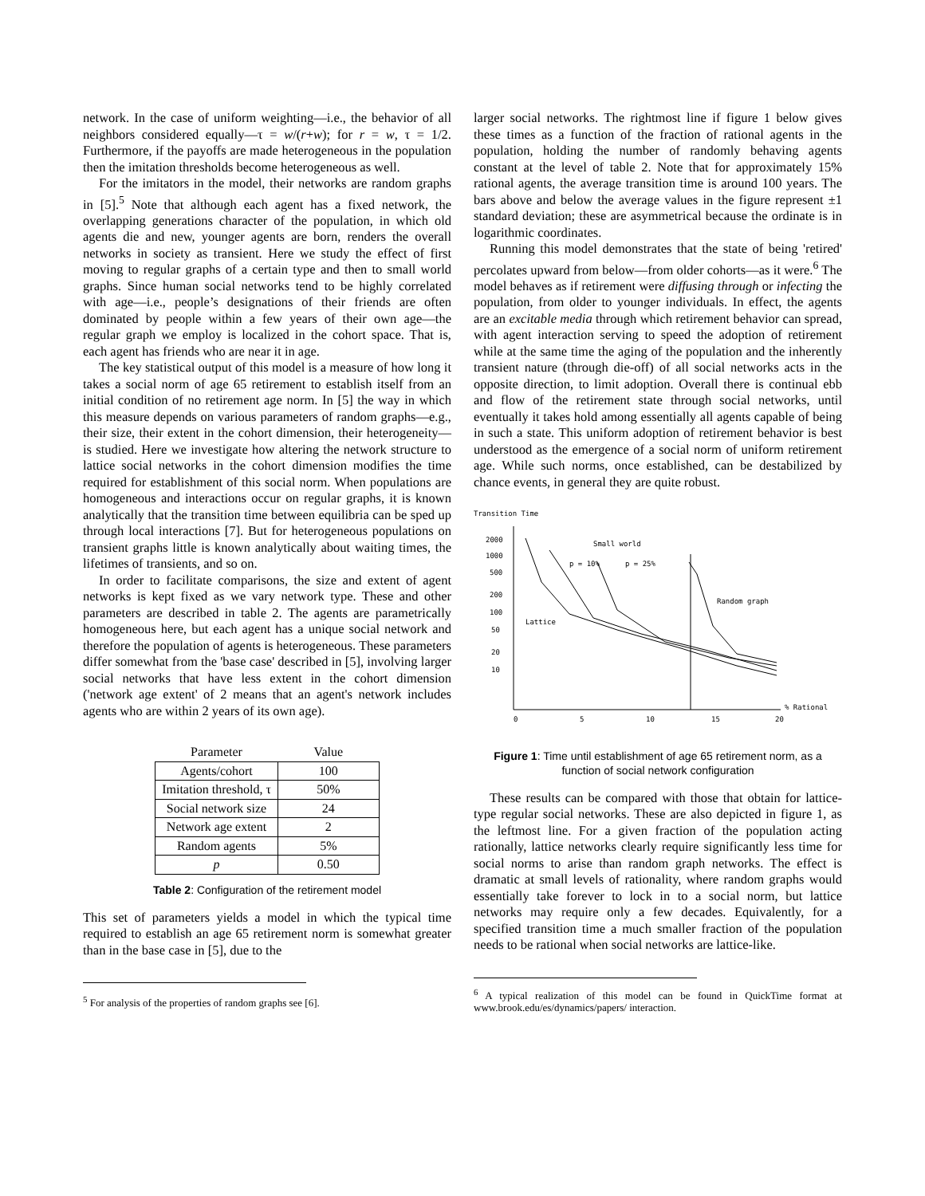network. In the case of uniform weighting—i.e., the behavior of all neighbors considered equally—τ = w/(r+w); for r = w, τ = 1/2. Furthermore, if the payoffs are made heterogeneous in the population then the imitation thresholds become heterogeneous as well.
For the imitators in the model, their networks are random graphs in [5].<sup>5</sup> Note that although each agent has a fixed network, the overlapping generations character of the population, in which old agents die and new, younger agents are born, renders the overall networks in society as transient. Here we study the effect of first moving to regular graphs of a certain type and then to small world graphs. Since human social networks tend to be highly correlated with age—i.e., people’s designations of their friends are often dominated by people within a few years of their own age—the regular graph we employ is localized in the cohort space. That is, each agent has friends who are near it in age.
The key statistical output of this model is a measure of how long it takes a social norm of age 65 retirement to establish itself from an initial condition of no retirement age norm. In [5] the way in which this measure depends on various parameters of random graphs—e.g., their size, their extent in the cohort dimension, their heterogeneity—is studied. Here we investigate how altering the network structure to lattice social networks in the cohort dimension modifies the time required for establishment of this social norm. When populations are homogeneous and interactions occur on regular graphs, it is known analytically that the transition time between equilibria can be sped up through local interactions [7]. But for heterogeneous populations on transient graphs little is known analytically about waiting times, the lifetimes of transients, and so on.
In order to facilitate comparisons, the size and extent of agent networks is kept fixed as we vary network type. These and other parameters are described in table 2. The agents are parametrically homogeneous here, but each agent has a unique social network and therefore the population of agents is heterogeneous. These parameters differ somewhat from the 'base case' described in [5], involving larger social networks that have less extent in the cohort dimension ('network age extent' of 2 means that an agent's network includes agents who are within 2 years of its own age).
| Parameter | Value |
| --- | --- |
| Agents/cohort | 100 |
| Imitation threshold, τ | 50% |
| Social network size | 24 |
| Network age extent | 2 |
| Random agents | 5% |
| p | 0.50 |
Table 2: Configuration of the retirement model
This set of parameters yields a model in which the typical time required to establish an age 65 retirement norm is somewhat greater than in the base case in [5], due to the
<sup>5</sup> For analysis of the properties of random graphs see [6].
larger social networks. The rightmost line if figure 1 below gives these times as a function of the fraction of rational agents in the population, holding the number of randomly behaving agents constant at the level of table 2. Note that for approximately 15% rational agents, the average transition time is around 100 years. The bars above and below the average values in the figure represent ±1 standard deviation; these are asymmetrical because the ordinate is in logarithmic coordinates.
Running this model demonstrates that the state of being 'retired' percolates upward from below—from older cohorts—as it were.<sup>6</sup> The model behaves as if retirement were diffusing through or infecting the population, from older to younger individuals. In effect, the agents are an excitable media through which retirement behavior can spread, with agent interaction serving to speed the adoption of retirement while at the same time the aging of the population and the inherently transient nature (through die-off) of all social networks acts in the opposite direction, to limit adoption. Overall there is continual ebb and flow of the retirement state through social networks, until eventually it takes hold among essentially all agents capable of being in such a state. This uniform adoption of retirement behavior is best understood as the emergence of a social norm of uniform retirement age. While such norms, once established, can be destabilized by chance events, in general they are quite robust.
Transition Time
2000
1000
500
200
100
50
20
10
0
5
10
15
20
% Rational
Small world
p = 10%
p = 25%
Random graph
Lattice
Figure 1: Time until establishment of age 65 retirement norm, as a function of social network configuration
These results can be compared with those that obtain for lattice-type regular social networks. These are also depicted in figure 1, as the leftmost line. For a given fraction of the population acting rationally, lattice networks clearly require significantly less time for social norms to arise than random graph networks. The effect is dramatic at small levels of rationality, where random graphs would essentially take forever to lock in to a social norm, but lattice networks may require only a few decades. Equivalently, for a specified transition time a much smaller fraction of the population needs to be rational when social networks are lattice-like.
<sup>6</sup> A typical realization of this model can be found in QuickTime format at www.brook.edu/es/dynamics/papers/ interaction.